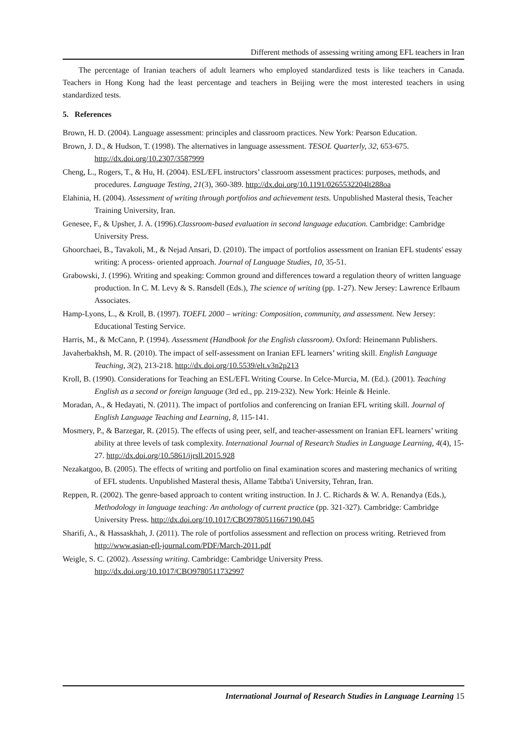Different methods of assessing writing among EFL teachers in Iran
The percentage of Iranian teachers of adult learners who employed standardized tests is like teachers in Canada. Teachers in Hong Kong had the least percentage and teachers in Beijing were the most interested teachers in using standardized tests.
5. References
Brown, H. D. (2004). Language assessment: principles and classroom practices. New York: Pearson Education.
Brown, J. D., & Hudson, T. (1998). The alternatives in language assessment. TESOL Quarterly, 32, 653-675. http://dx.doi.org/10.2307/3587999
Cheng, L., Rogers, T., & Hu, H. (2004). ESL/EFL instructors’ classroom assessment practices: purposes, methods, and procedures. Language Testing, 21(3), 360-389. http://dx.doi.org/10.1191/0265532204lt288oa
Elahinia, H. (2004). Assessment of writing through portfolios and achievement tests. Unpublished Masteral thesis, Teacher Training University, Iran.
Genesee, F., & Upsher, J. A. (1996).Classroom-based evaluation in second language education. Cambridge: Cambridge University Press.
Ghoorchaei, B., Tavakoli, M., & Nejad Ansari, D. (2010). The impact of portfolios assessment on Iranian EFL students' essay writing: A process- oriented approach. Journal of Language Studies, 10, 35-51.
Grabowski, J. (1996). Writing and speaking: Common ground and differences toward a regulation theory of written language production. In C. M. Levy & S. Ransdell (Eds.), The science of writing (pp. 1-27). New Jersey: Lawrence Erlbaum Associates.
Hamp-Lyons, L., & Kroll, B. (1997). TOEFL 2000 – writing: Composition, community, and assessment. New Jersey: Educational Testing Service.
Harris, M., & McCann, P. (1994). Assessment (Handbook for the English classroom). Oxford: Heinemann Publishers.
Javaherbakhsh, M. R. (2010). The impact of self-assessment on Iranian EFL learners’ writing skill. English Language Teaching, 3(2), 213-218. http://dx.doi.org/10.5539/elt.v3n2p213
Kroll, B. (1990). Considerations for Teaching an ESL/EFL Writing Course. In Celce-Murcia, M. (Ed.). (2001). Teaching English as a second or foreign language (3rd ed., pp. 219-232). New York: Heinle & Heinle.
Moradan, A., & Hedayati, N. (2011). The impact of portfolios and conferencing on Iranian EFL writing skill. Journal of English Language Teaching and Learning, 8, 115-141.
Mosmery, P., & Barzegar, R. (2015). The effects of using peer, self, and teacher-assessment on Iranian EFL learners’ writing ability at three levels of task complexity. International Journal of Research Studies in Language Learning, 4(4), 15-27. http://dx.doi.org/10.5861/ijrsll.2015.928
Nezakatgoo, B. (2005). The effects of writing and portfolio on final examination scores and mastering mechanics of writing of EFL students. Unpublished Masteral thesis, Allame Tabtba'i University, Tehran, Iran.
Reppen, R. (2002). The genre-based approach to content writing instruction. In J. C. Richards & W. A. Renandya (Eds.), Methodology in language teaching: An anthology of current practice (pp. 321-327). Cambridge: Cambridge University Press. http://dx.doi.org/10.1017/CBO9780511667190.045
Sharifi, A., & Hassaskhah, J. (2011). The role of portfolios assessment and reflection on process writing. Retrieved from http://www.asian-efl-journal.com/PDF/March-2011.pdf
Weigle, S. C. (2002). Assessing writing. Cambridge: Cambridge University Press. http://dx.doi.org/10.1017/CBO9780511732997
International Journal of Research Studies in Language Learning 15